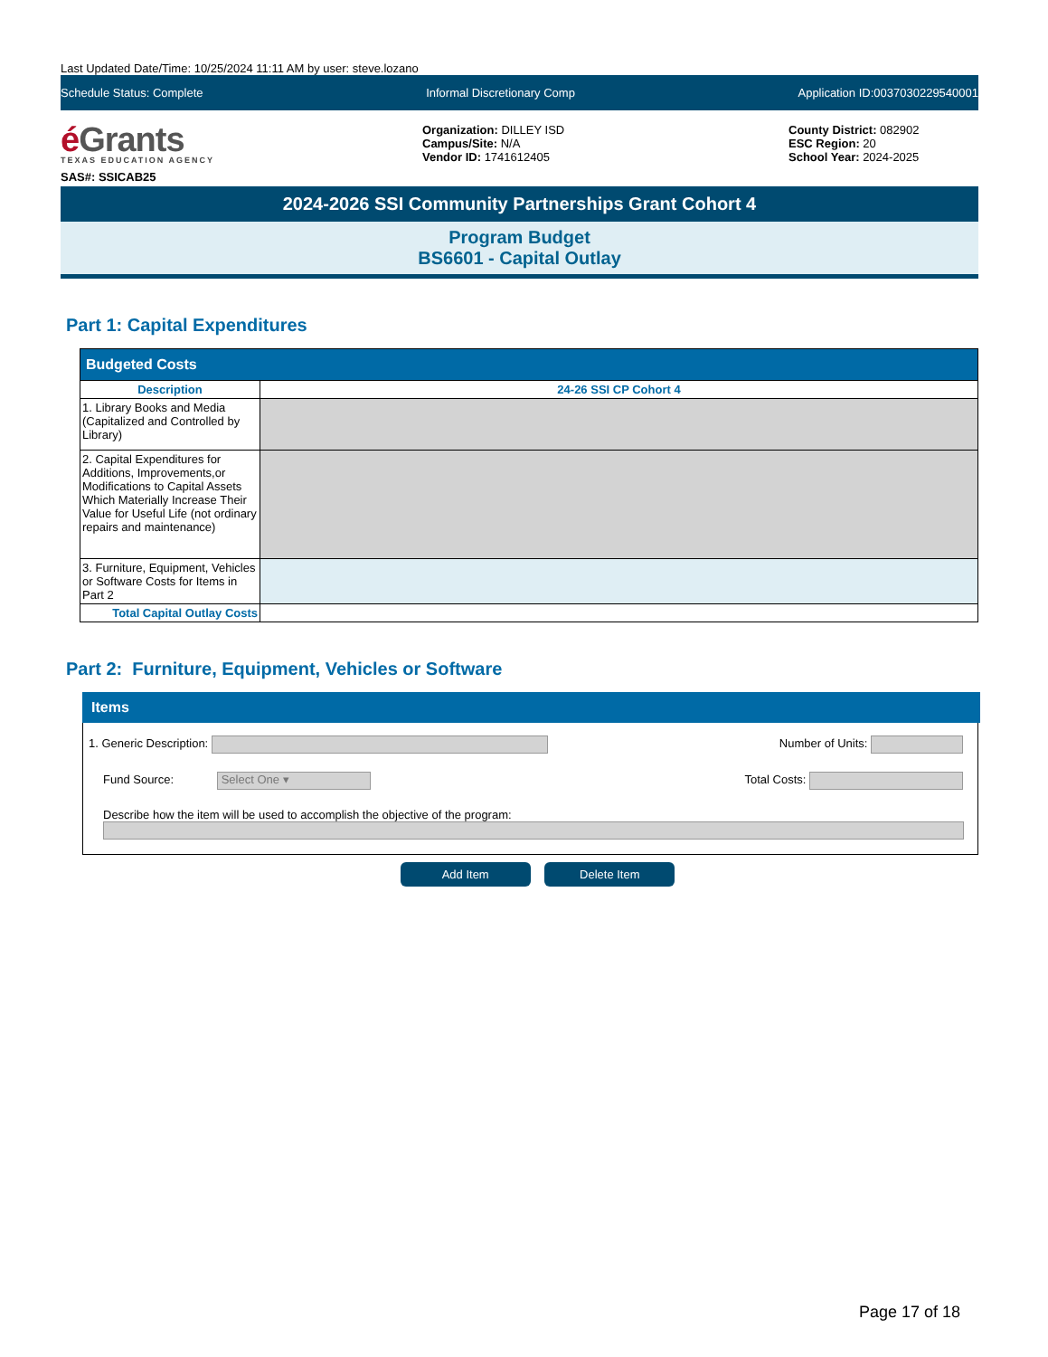Last Updated Date/Time: 10/25/2024 11:11 AM by user: steve.lozano
Schedule Status: Complete Informal Discretionary Comp Application ID:0037030229540001
é Grants
TEXAS EDUCATION AGENCY
SAS#: SSICAB25
Organization: DILLEY ISD
Campus/Site: N/A
Vendor ID: 1741612405
County District: 082902
ESC Region: 20
School Year: 2024-2025
2024-2026 SSI Community Partnerships Grant Cohort 4
Program Budget
BS6601 - Capital Outlay
Part 1: Capital Expenditures
| Budgeted Costs | |
| --- | --- |
| Description | 24-26 SSI CP Cohort 4 |
| 1. Library Books and Media (Capitalized and Controlled by Library) | |
| 2. Capital Expenditures for Additions, Improvements,or Modifications to Capital Assets Which Materially Increase Their Value for Useful Life (not ordinary repairs and maintenance) | |
| 3. Furniture, Equipment, Vehicles or Software Costs for Items in Part 2 | |
| Total Capital Outlay Costs | |
Part 2: Furniture, Equipment, Vehicles or Software
Items
1. Generic Description: Number of Units:
Fund Source: Select One ▾ Total Costs:
Describe how the item will be used to accomplish the objective of the program:
Add Item Delete Item
Page 17 of 18